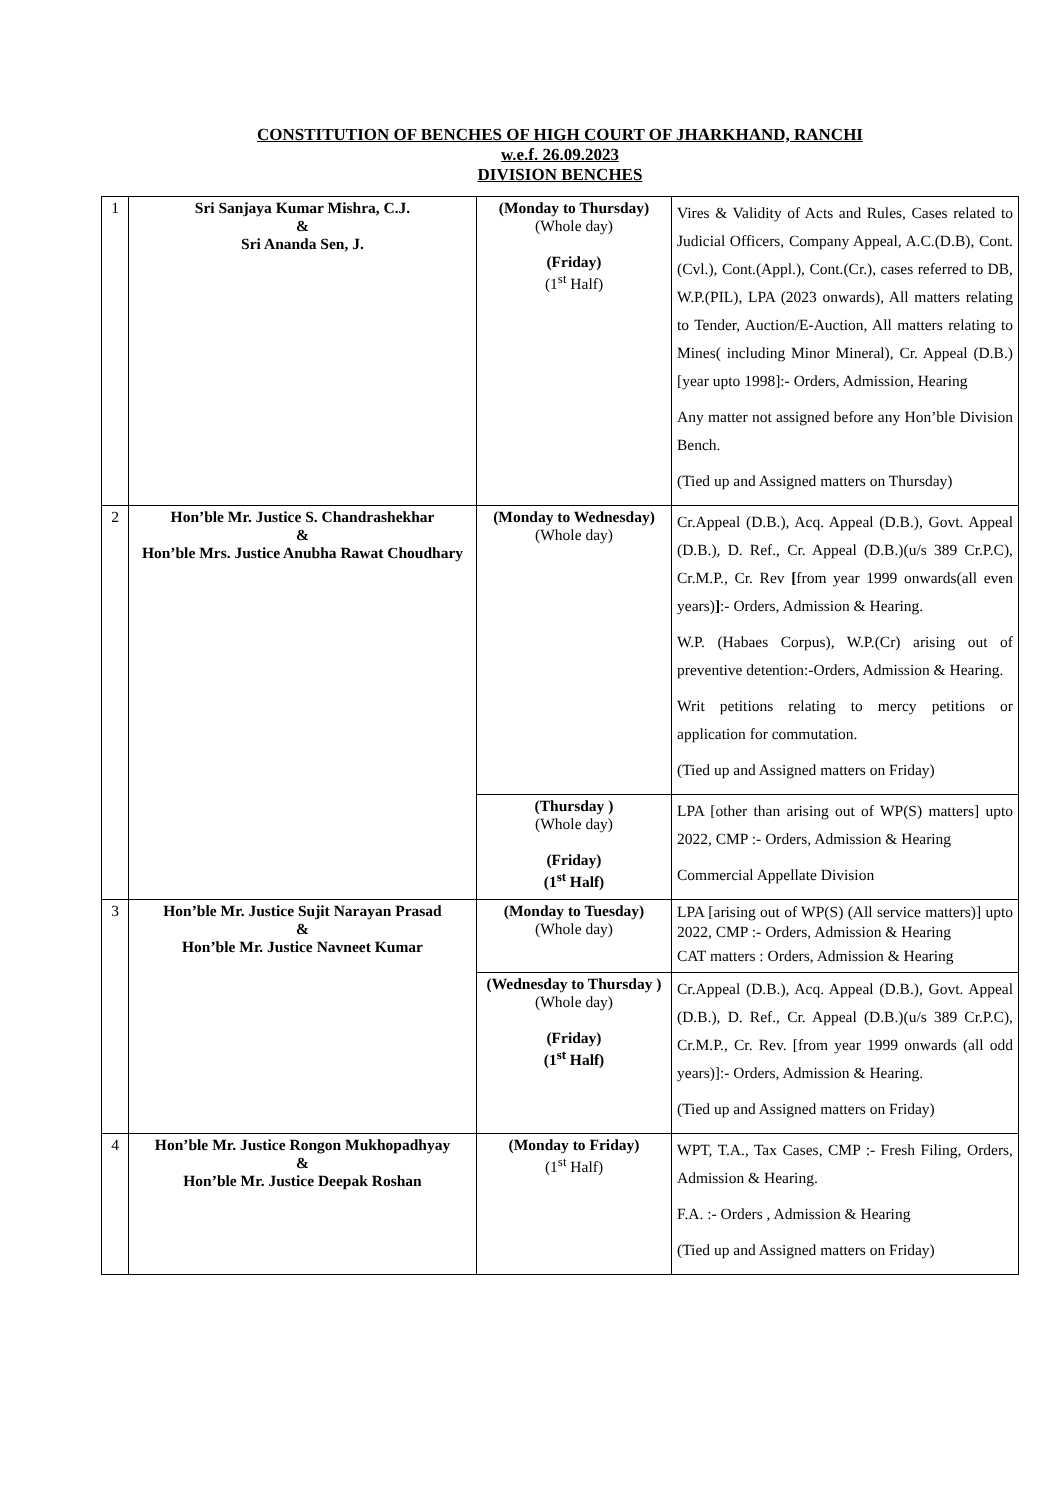CONSTITUTION OF BENCHES OF HIGH COURT OF JHARKHAND, RANCHI
w.e.f. 26.09.2023
DIVISION BENCHES
| 1 | Sri Sanjaya Kumar Mishra, C.J. & Sri Ananda Sen, J. | (Monday to Thursday) (Whole day) (Friday) (1<sup>st</sup> Half) | Vires & Validity of Acts and Rules, Cases related to Judicial Officers, Company Appeal, A.C.(D.B), Cont.(Cvl.), Cont.(Appl.), Cont.(Cr.), cases referred to DB, W.P.(PIL), LPA (2023 onwards), All matters relating to Tender, Auction/E-Auction, All matters relating to Mines( including Minor Mineral), Cr. Appeal (D.B.)[year upto 1998]:- Orders, Admission, Hearing Any matter not assigned before any Hon’ble Division Bench. (Tied up and Assigned matters on Thursday) |
| 2 | Hon’ble Mr. Justice S. Chandrashekhar & Hon’ble Mrs. Justice Anubha Rawat Choudhary | (Monday to Wednesday) (Whole day) | Cr.Appeal (D.B.), Acq. Appeal (D.B.), Govt. Appeal (D.B.), D. Ref., Cr. Appeal (D.B.)(u/s 389 Cr.P.C), Cr.M.P., Cr. Rev [ from year 1999 onwards(all even years) ] :- Orders, Admission & Hearing. W.P. (Habaes Corpus), W.P.(Cr) arising out of preventive detention:-Orders, Admission & Hearing. Writ petitions relating to mercy petitions or application for commutation. (Tied up and Assigned matters on Friday) |
| | | (Thursday ) (Whole day) (Friday) (1<sup>st</sup> Half) | LPA [other than arising out of WP(S) matters] upto 2022, CMP :- Orders, Admission & Hearing Commercial Appellate Division |
| 3 | Hon’ble Mr. Justice Sujit Narayan Prasad & Hon’ble Mr. Justice Navneet Kumar | (Monday to Tuesday) (Whole day) | LPA [arising out of WP(S) (All service matters)] upto 2022, CMP :- Orders, Admission & Hearing CAT matters : Orders, Admission & Hearing |
| | | (Wednesday to Thursday ) (Whole day) (Friday) (1<sup>st</sup> Half) | Cr.Appeal (D.B.), Acq. Appeal (D.B.), Govt. Appeal (D.B.), D. Ref., Cr. Appeal (D.B.)(u/s 389 Cr.P.C), Cr.M.P., Cr. Rev. [from year 1999 onwards (all odd years)]:- Orders, Admission & Hearing. (Tied up and Assigned matters on Friday) |
| 4 | Hon’ble Mr. Justice Rongon Mukhopadhyay & Hon’ble Mr. Justice Deepak Roshan | (Monday to Friday) (1<sup>st</sup> Half) | WPT, T.A., Tax Cases, CMP :- Fresh Filing, Orders, Admission & Hearing. F.A. :- Orders , Admission & Hearing (Tied up and Assigned matters on Friday) |